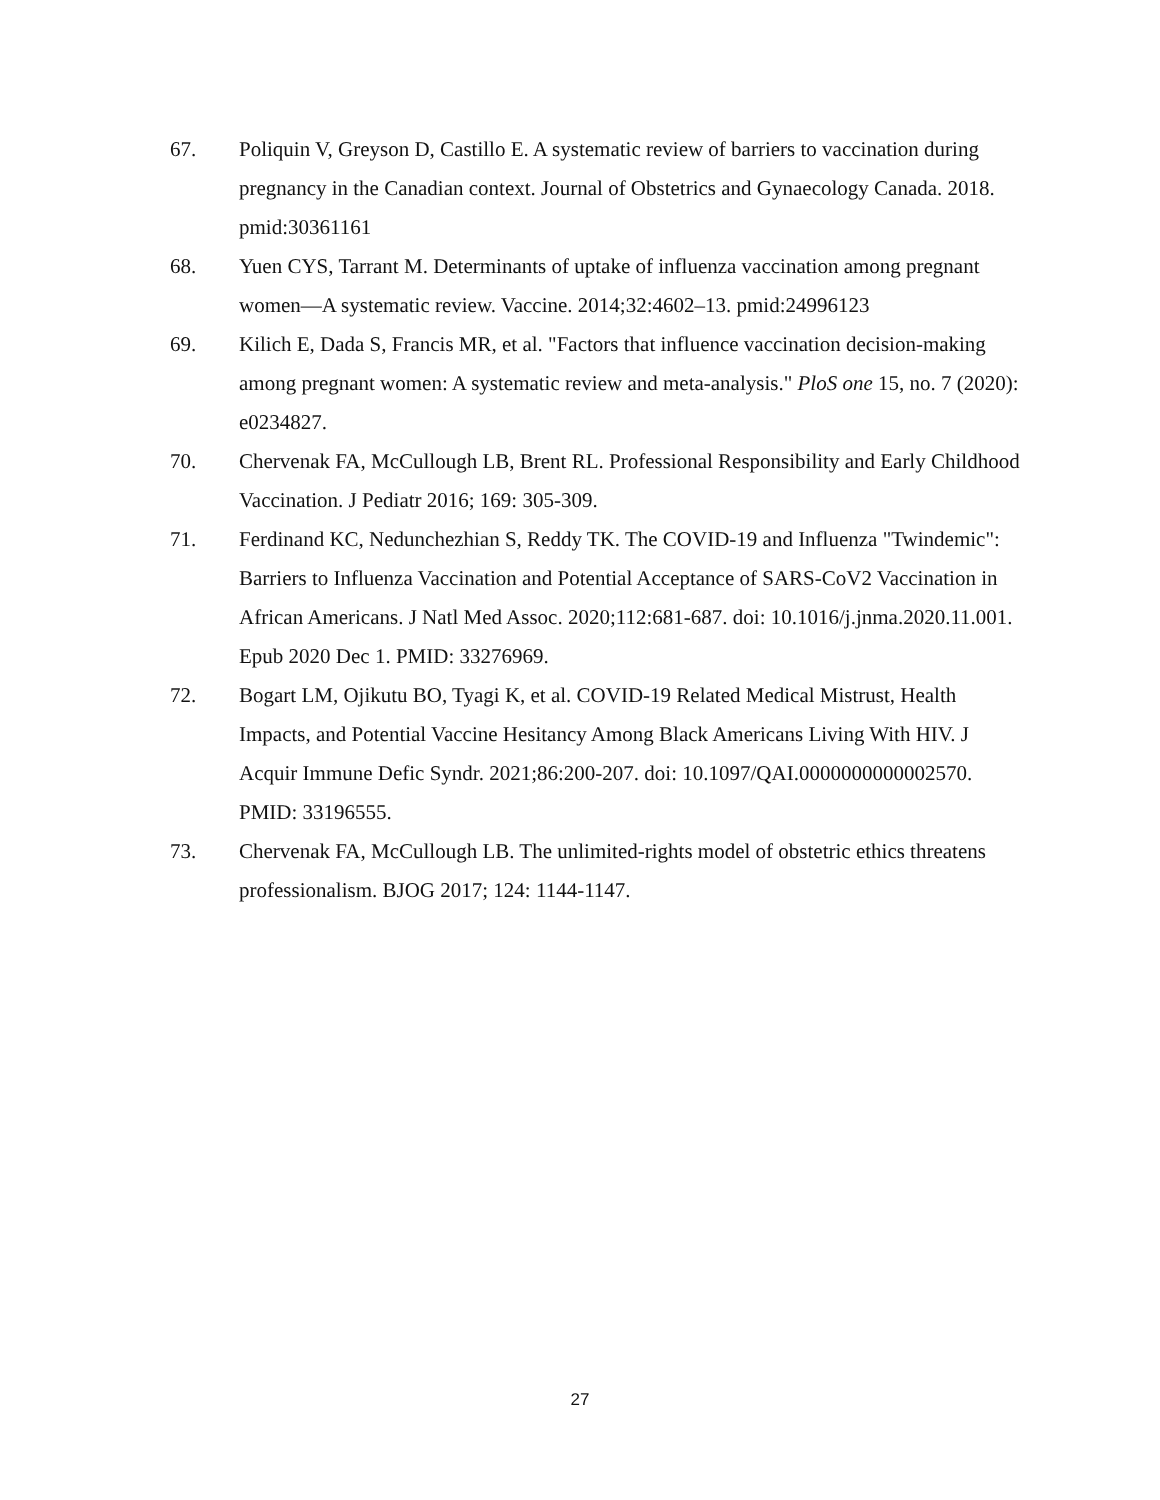67. Poliquin V, Greyson D, Castillo E. A systematic review of barriers to vaccination during pregnancy in the Canadian context. Journal of Obstetrics and Gynaecology Canada. 2018. pmid:30361161
68. Yuen CYS, Tarrant M. Determinants of uptake of influenza vaccination among pregnant women—A systematic review. Vaccine. 2014;32:4602–13. pmid:24996123
69. Kilich E, Dada S, Francis MR, et al. "Factors that influence vaccination decision-making among pregnant women: A systematic review and meta-analysis." PloS one 15, no. 7 (2020): e0234827.
70. Chervenak FA, McCullough LB, Brent RL. Professional Responsibility and Early Childhood Vaccination. J Pediatr 2016; 169: 305-309.
71. Ferdinand KC, Nedunchezhian S, Reddy TK. The COVID-19 and Influenza "Twindemic": Barriers to Influenza Vaccination and Potential Acceptance of SARS-CoV2 Vaccination in African Americans. J Natl Med Assoc. 2020;112:681-687. doi: 10.1016/j.jnma.2020.11.001. Epub 2020 Dec 1. PMID: 33276969.
72. Bogart LM, Ojikutu BO, Tyagi K, et al. COVID-19 Related Medical Mistrust, Health Impacts, and Potential Vaccine Hesitancy Among Black Americans Living With HIV. J Acquir Immune Defic Syndr. 2021;86:200-207. doi: 10.1097/QAI.0000000000002570. PMID: 33196555.
73. Chervenak FA, McCullough LB. The unlimited-rights model of obstetric ethics threatens professionalism. BJOG 2017; 124: 1144-1147.
27